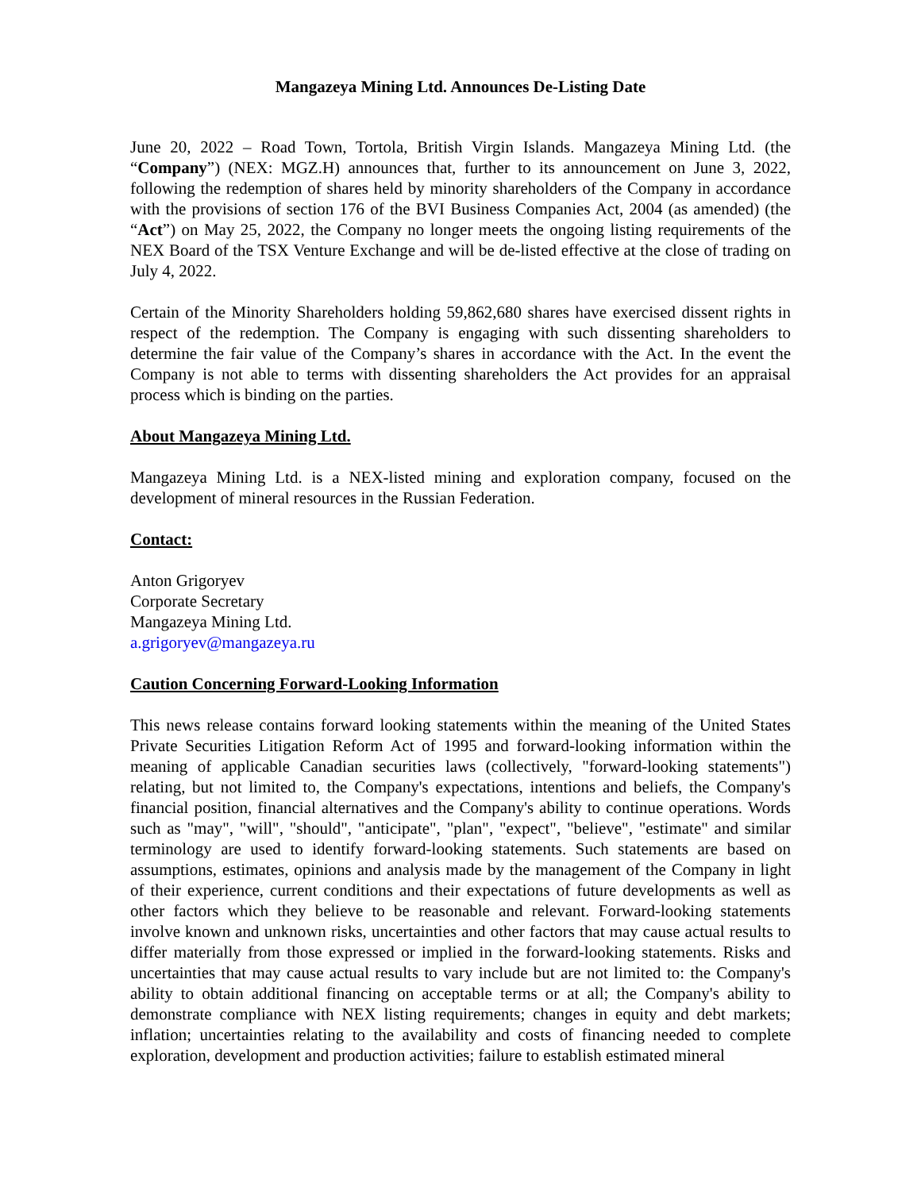Mangazeya Mining Ltd. Announces De-Listing Date
June 20, 2022 – Road Town, Tortola, British Virgin Islands. Mangazeya Mining Ltd. (the “Company”) (NEX: MGZ.H) announces that, further to its announcement on June 3, 2022, following the redemption of shares held by minority shareholders of the Company in accordance with the provisions of section 176 of the BVI Business Companies Act, 2004 (as amended) (the “Act”) on May 25, 2022, the Company no longer meets the ongoing listing requirements of the NEX Board of the TSX Venture Exchange and will be de-listed effective at the close of trading on July 4, 2022.
Certain of the Minority Shareholders holding 59,862,680 shares have exercised dissent rights in respect of the redemption. The Company is engaging with such dissenting shareholders to determine the fair value of the Company’s shares in accordance with the Act. In the event the Company is not able to terms with dissenting shareholders the Act provides for an appraisal process which is binding on the parties.
About Mangazeya Mining Ltd.
Mangazeya Mining Ltd. is a NEX-listed mining and exploration company, focused on the development of mineral resources in the Russian Federation.
Contact:
Anton Grigoryev
Corporate Secretary
Mangazeya Mining Ltd.
a.grigoryev@mangazeya.ru
Caution Concerning Forward-Looking Information
This news release contains forward looking statements within the meaning of the United States Private Securities Litigation Reform Act of 1995 and forward-looking information within the meaning of applicable Canadian securities laws (collectively, "forward-looking statements") relating, but not limited to, the Company's expectations, intentions and beliefs, the Company's financial position, financial alternatives and the Company's ability to continue operations. Words such as "may", "will", "should", "anticipate", "plan", "expect", "believe", "estimate" and similar terminology are used to identify forward-looking statements. Such statements are based on assumptions, estimates, opinions and analysis made by the management of the Company in light of their experience, current conditions and their expectations of future developments as well as other factors which they believe to be reasonable and relevant. Forward-looking statements involve known and unknown risks, uncertainties and other factors that may cause actual results to differ materially from those expressed or implied in the forward-looking statements. Risks and uncertainties that may cause actual results to vary include but are not limited to: the Company's ability to obtain additional financing on acceptable terms or at all; the Company's ability to demonstrate compliance with NEX listing requirements; changes in equity and debt markets; inflation; uncertainties relating to the availability and costs of financing needed to complete exploration, development and production activities; failure to establish estimated mineral